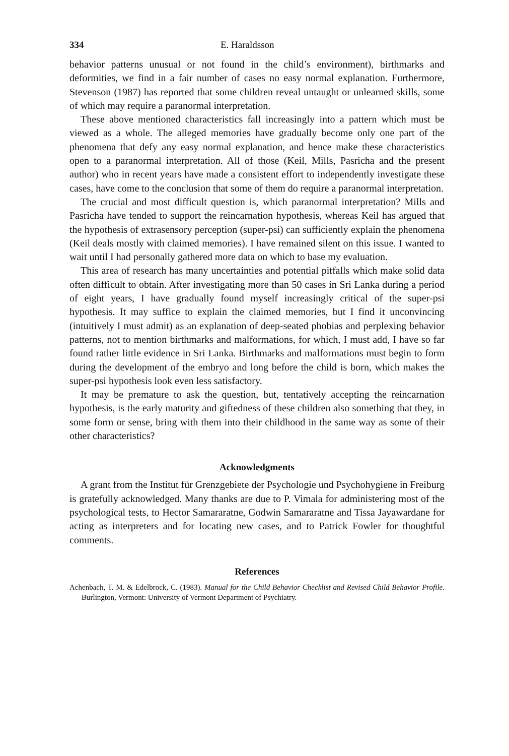334 E. Haraldsson
behavior patterns unusual or not found in the child’s environment), birthmarks and deformities, we find in a fair number of cases no easy normal explanation. Furthermore, Stevenson (1987) has reported that some children reveal untaught or unlearned skills, some of which may require a paranormal interpretation.
These above mentioned characteristics fall increasingly into a pattern which must be viewed as a whole. The alleged memories have gradually become only one part of the phenomena that defy any easy normal explanation, and hence make these characteristics open to a paranormal interpretation. All of those (Keil, Mills, Pasricha and the present author) who in recent years have made a consistent effort to independently investigate these cases, have come to the conclusion that some of them do require a paranormal interpretation.
The crucial and most difficult question is, which paranormal interpretation? Mills and Pasricha have tended to support the reincarnation hypothesis, whereas Keil has argued that the hypothesis of extrasensory perception (super-psi) can sufficiently explain the phenomena (Keil deals mostly with claimed memories). I have remained silent on this issue. I wanted to wait until I had personally gathered more data on which to base my evaluation.
This area of research has many uncertainties and potential pitfalls which make solid data often difficult to obtain. After investigating more than 50 cases in Sri Lanka during a period of eight years, I have gradually found myself increasingly critical of the super-psi hypothesis. It may suffice to explain the claimed memories, but I find it unconvincing (intuitively I must admit) as an explanation of deep-seated phobias and perplexing behavior patterns, not to mention birthmarks and malformations, for which, I must add, I have so far found rather little evidence in Sri Lanka. Birthmarks and malformations must begin to form during the development of the embryo and long before the child is born, which makes the super-psi hypothesis look even less satisfactory.
It may be premature to ask the question, but, tentatively accepting the reincarnation hypothesis, is the early maturity and giftedness of these children also something that they, in some form or sense, bring with them into their childhood in the same way as some of their other characteristics?
Acknowledgments
A grant from the Institut für Grenzgebiete der Psychologie und Psychohygiene in Freiburg is gratefully acknowledged. Many thanks are due to P. Vimala for administering most of the psychological tests, to Hector Samararatne, Godwin Samararatne and Tissa Jayawardane for acting as interpreters and for locating new cases, and to Patrick Fowler for thoughtful comments.
References
Achenbach, T. M. & Edelbrock, C. (1983). Manual for the Child Behavior Checklist and Revised Child Behavior Profile. Burlington, Vermont: University of Vermont Department of Psychiatry.